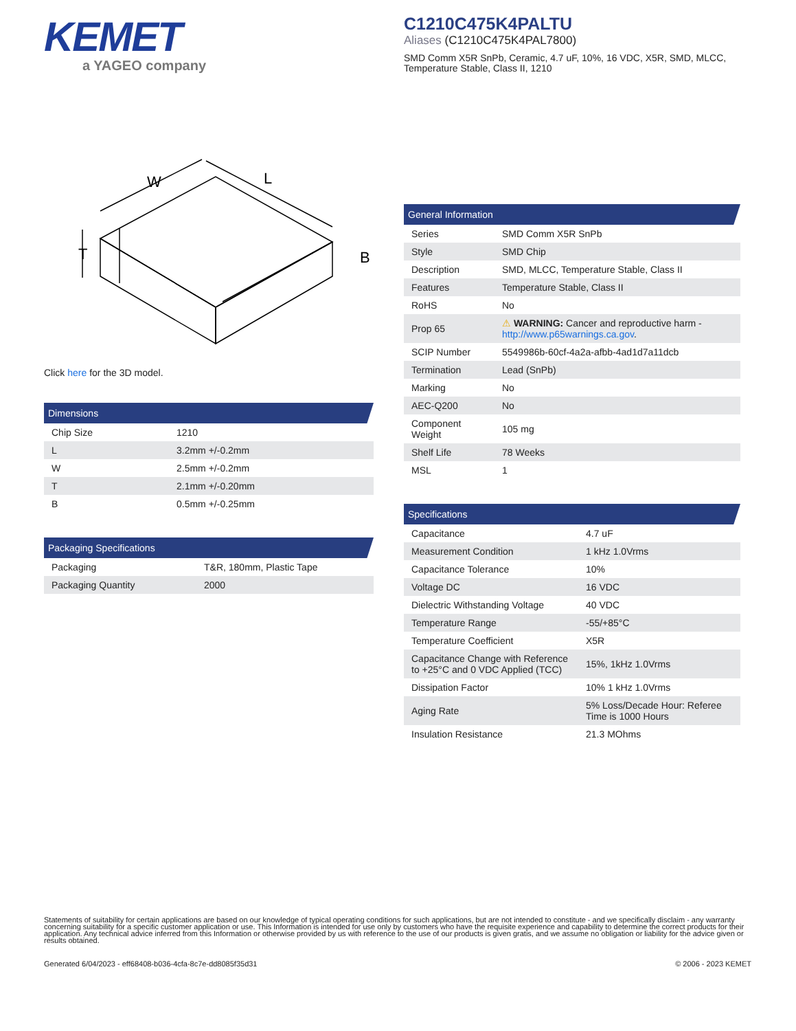KEMET
a YAGEO company
W
L
T
B
Click here for the 3D model.
Dimensions
| Chip Size | 1210 |
| L | 3.2mm +/-0.2mm |
| W | 2.5mm +/-0.2mm |
| T | 2.1mm +/-0.20mm |
| B | 0.5mm +/-0.25mm |
Packaging Specifications
| Packaging | T&R, 180mm, Plastic Tape |
| Packaging Quantity | 2000 |
C1210C475K4PALTU
Aliases (C1210C475K4PAL7800)
SMD Comm X5R SnPb, Ceramic, 4.7 uF, 10%, 16 VDC, X5R, SMD, MLCC, Temperature Stable, Class II, 1210
General Information
| Series | SMD Comm X5R SnPb |
| Style | SMD Chip |
| Description | SMD, MLCC, Temperature Stable, Class II |
| Features | Temperature Stable, Class II |
| RoHS | No |
| Prop 65 | ⚠ WARNING: Cancer and reproductive harm - http://www.p65warnings.ca.gov . |
| SCIP Number | 5549986b-60cf-4a2a-afbb-4ad1d7a11dcb |
| Termination | Lead (SnPb) |
| Marking | No |
| AEC-Q200 | No |
| Component Weight | 105 mg |
| Shelf Life | 78 Weeks |
| MSL | 1 |
Specifications
| Capacitance | 4.7 uF |
| Measurement Condition | 1 kHz 1.0Vrms |
| Capacitance Tolerance | 10% |
| Voltage DC | 16 VDC |
| Dielectric Withstanding Voltage | 40 VDC |
| Temperature Range | -55/+85°C |
| Temperature Coefficient | X5R |
| Capacitance Change with Reference to +25°C and 0 VDC Applied (TCC) | 15%, 1kHz 1.0Vrms |
| Dissipation Factor | 10% 1 kHz 1.0Vrms |
| Aging Rate | 5% Loss/Decade Hour: Referee Time is 1000 Hours |
| Insulation Resistance | 21.3 MOhms |
Statements of suitability for certain applications are based on our knowledge of typical operating conditions for such applications, but are not intended to constitute - and we specifically disclaim - any warranty concerning suitability for a specific customer application or use. This Information is intended for use only by customers who have the requisite experience and capability to determine the correct products for their application. Any technical advice inferred from this Information or otherwise provided by us with reference to the use of our products is given gratis, and we assume no obligation or liability for the advice given or results obtained.
Generated 6/04/2023 - eff68408-b036-4cfa-8c7e-dd8085f35d31 © 2006 - 2023 KEMET